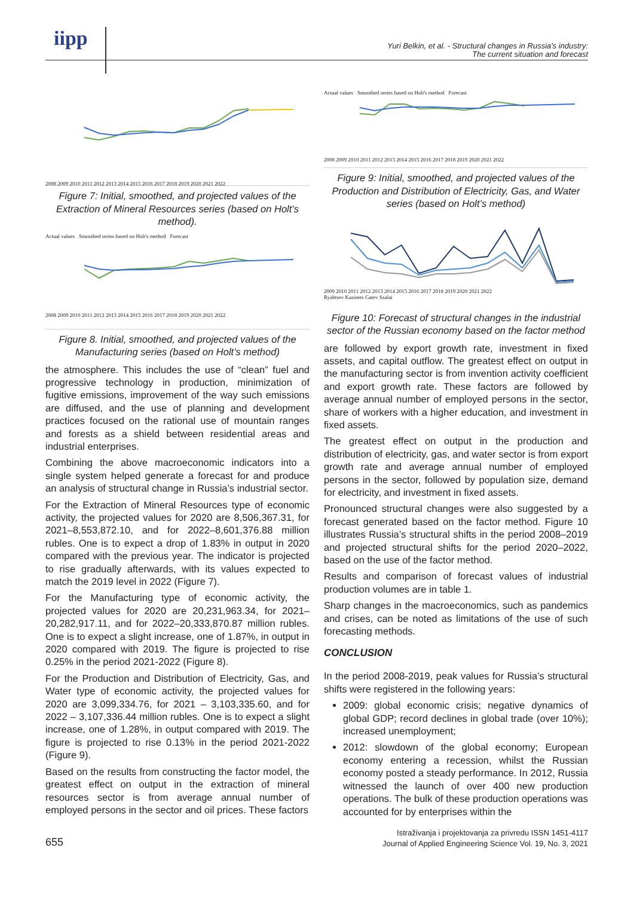iipp
Yuri Belkin, et al. - Structural changes in Russia's industry:
The current situation and forecast
2008 2009 2010 2011 2012 2013 2014 2015 2016 2017 2018 2019 2020 2021 2022
Figure 7: Initial, smoothed, and projected values of the Extraction of Mineral Resources series (based on Holt’s method).
Actual values Smoothed series based on Holt's method Forecast
2008 2009 2010 2011 2012 2013 2014 2015 2016 2017 2018 2019 2020 2021 2022
Figure 8. Initial, smoothed, and projected values of the Manufacturing series (based on Holt’s method)
the atmosphere. This includes the use of “clean” fuel and progressive technology in production, minimization of fugitive emissions, improvement of the way such emissions are diffused, and the use of planning and development practices focused on the rational use of mountain ranges and forests as a shield between residential areas and industrial enterprises.
Combining the above macroeconomic indicators into a single system helped generate a forecast for and produce an analysis of structural change in Russia’s industrial sector.
For the Extraction of Mineral Resources type of economic activity, the projected values for 2020 are 8,506,367.31, for 2021–8,553,872.10, and for 2022–8,601,376.88 million rubles. One is to expect a drop of 1.83% in output in 2020 compared with the previous year. The indicator is projected to rise gradually afterwards, with its values expected to match the 2019 level in 2022 (Figure 7).
For the Manufacturing type of economic activity, the projected values for 2020 are 20,231,963.34, for 2021–20,282,917.11, and for 2022–20,333,870.87 million rubles. One is to expect a slight increase, one of 1.87%, in output in 2020 compared with 2019. The figure is projected to rise 0.25% in the period 2021-2022 (Figure 8).
For the Production and Distribution of Electricity, Gas, and Water type of economic activity, the projected values for 2020 are 3,099,334.76, for 2021 – 3,103,335.60, and for 2022 – 3,107,336.44 million rubles. One is to expect a slight increase, one of 1.28%, in output compared with 2019. The figure is projected to rise 0.13% in the period 2021-2022 (Figure 9).
Based on the results from constructing the factor model, the greatest effect on output in the extraction of mineral resources sector is from average annual number of employed persons in the sector and oil prices. These factors
Actual values Smoothed series based on Holt's method Forecast
2008 2009 2010 2011 2012 2013 2014 2015 2016 2017 2018 2019 2020 2021 2022
Figure 9: Initial, smoothed, and projected values of the Production and Distribution of Electricity, Gas, and Water series (based on Holt’s method)
2009 2010 2011 2012 2013 2014 2015 2016 2017 2018 2019 2020 2021 2022
Ryabtsev Kazinets Gatev Szalai
Figure 10: Forecast of structural changes in the industrial sector of the Russian economy based on the factor method
are followed by export growth rate, investment in fixed assets, and capital outflow. The greatest effect on output in the manufacturing sector is from invention activity coefficient and export growth rate. These factors are followed by average annual number of employed persons in the sector, share of workers with a higher education, and investment in fixed assets.
The greatest effect on output in the production and distribution of electricity, gas, and water sector is from export growth rate and average annual number of employed persons in the sector, followed by population size, demand for electricity, and investment in fixed assets.
Pronounced structural changes were also suggested by a forecast generated based on the factor method. Figure 10 illustrates Russia’s structural shifts in the period 2008–2019 and projected structural shifts for the period 2020–2022, based on the use of the factor method.
Results and comparison of forecast values of industrial production volumes are in table 1.
Sharp changes in the macroeconomics, such as pandemics and crises, can be noted as limitations of the use of such forecasting methods.
CONCLUSION
In the period 2008-2019, peak values for Russia’s structural shifts were registered in the following years:
2009: global economic crisis; negative dynamics of global GDP; record declines in global trade (over 10%); increased unemployment;
2012: slowdown of the global economy; European economy entering a recession, whilst the Russian economy posted a steady performance. In 2012, Russia witnessed the launch of over 400 new production operations. The bulk of these production operations was accounted for by enterprises within the
655
Istraživanja i projektovanja za privredu ISSN 1451-4117
Journal of Applied Engineering Science Vol. 19, No. 3, 2021